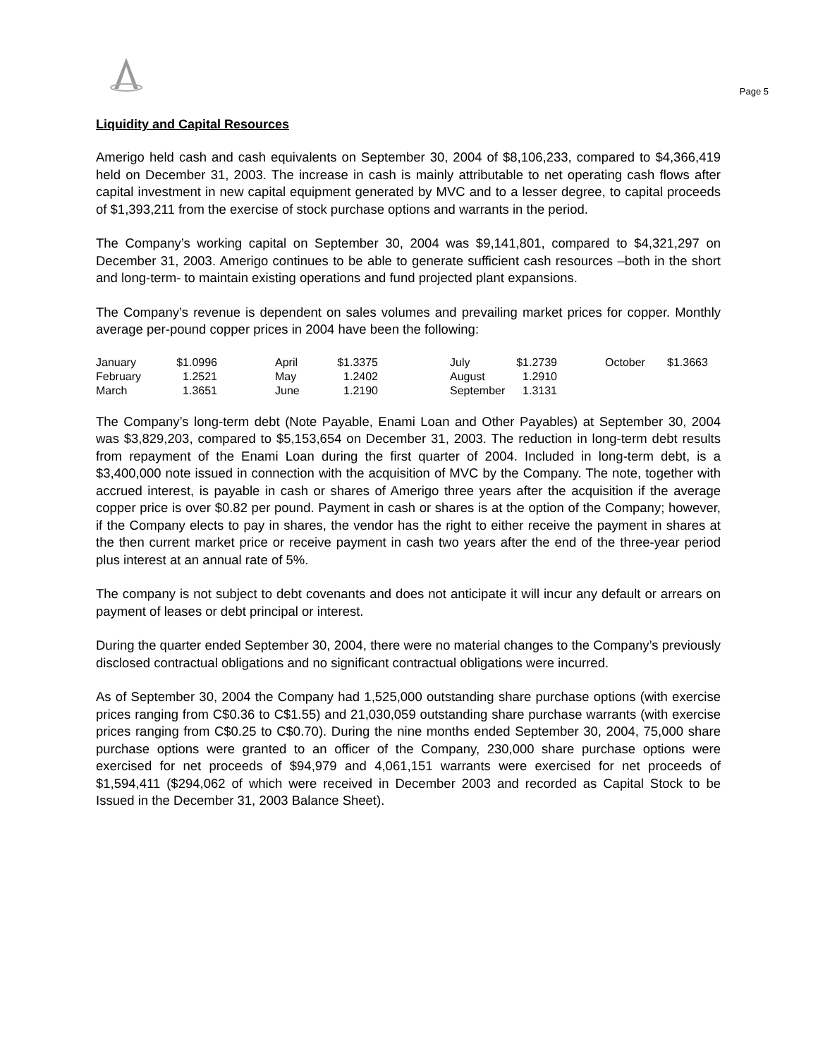Page 5
Liquidity and Capital Resources
Amerigo held cash and cash equivalents on September 30, 2004 of $8,106,233, compared to $4,366,419 held on December 31, 2003. The increase in cash is mainly attributable to net operating cash flows after capital investment in new capital equipment generated by MVC and to a lesser degree, to capital proceeds of $1,393,211 from the exercise of stock purchase options and warrants in the period.
The Company’s working capital on September 30, 2004 was $9,141,801, compared to $4,321,297 on December 31, 2003. Amerigo continues to be able to generate sufficient cash resources –both in the short and long-term- to maintain existing operations and fund projected plant expansions.
The Company’s revenue is dependent on sales volumes and prevailing market prices for copper. Monthly average per-pound copper prices in 2004 have been the following:
| January | $1.0996 | April | $1.3375 | July | $1.2739 | October | $1.3663 |
| February | 1.2521 | May | 1.2402 | August | 1.2910 | | |
| March | 1.3651 | June | 1.2190 | September | 1.3131 | | |
The Company’s long-term debt (Note Payable, Enami Loan and Other Payables) at September 30, 2004 was $3,829,203, compared to $5,153,654 on December 31, 2003. The reduction in long-term debt results from repayment of the Enami Loan during the first quarter of 2004. Included in long-term debt, is a $3,400,000 note issued in connection with the acquisition of MVC by the Company. The note, together with accrued interest, is payable in cash or shares of Amerigo three years after the acquisition if the average copper price is over $0.82 per pound. Payment in cash or shares is at the option of the Company; however, if the Company elects to pay in shares, the vendor has the right to either receive the payment in shares at the then current market price or receive payment in cash two years after the end of the three-year period plus interest at an annual rate of 5%.
The company is not subject to debt covenants and does not anticipate it will incur any default or arrears on payment of leases or debt principal or interest.
During the quarter ended September 30, 2004, there were no material changes to the Company’s previously disclosed contractual obligations and no significant contractual obligations were incurred.
As of September 30, 2004 the Company had 1,525,000 outstanding share purchase options (with exercise prices ranging from C$0.36 to C$1.55) and 21,030,059 outstanding share purchase warrants (with exercise prices ranging from C$0.25 to C$0.70). During the nine months ended September 30, 2004, 75,000 share purchase options were granted to an officer of the Company, 230,000 share purchase options were exercised for net proceeds of $94,979 and 4,061,151 warrants were exercised for net proceeds of $1,594,411 ($294,062 of which were received in December 2003 and recorded as Capital Stock to be Issued in the December 31, 2003 Balance Sheet).